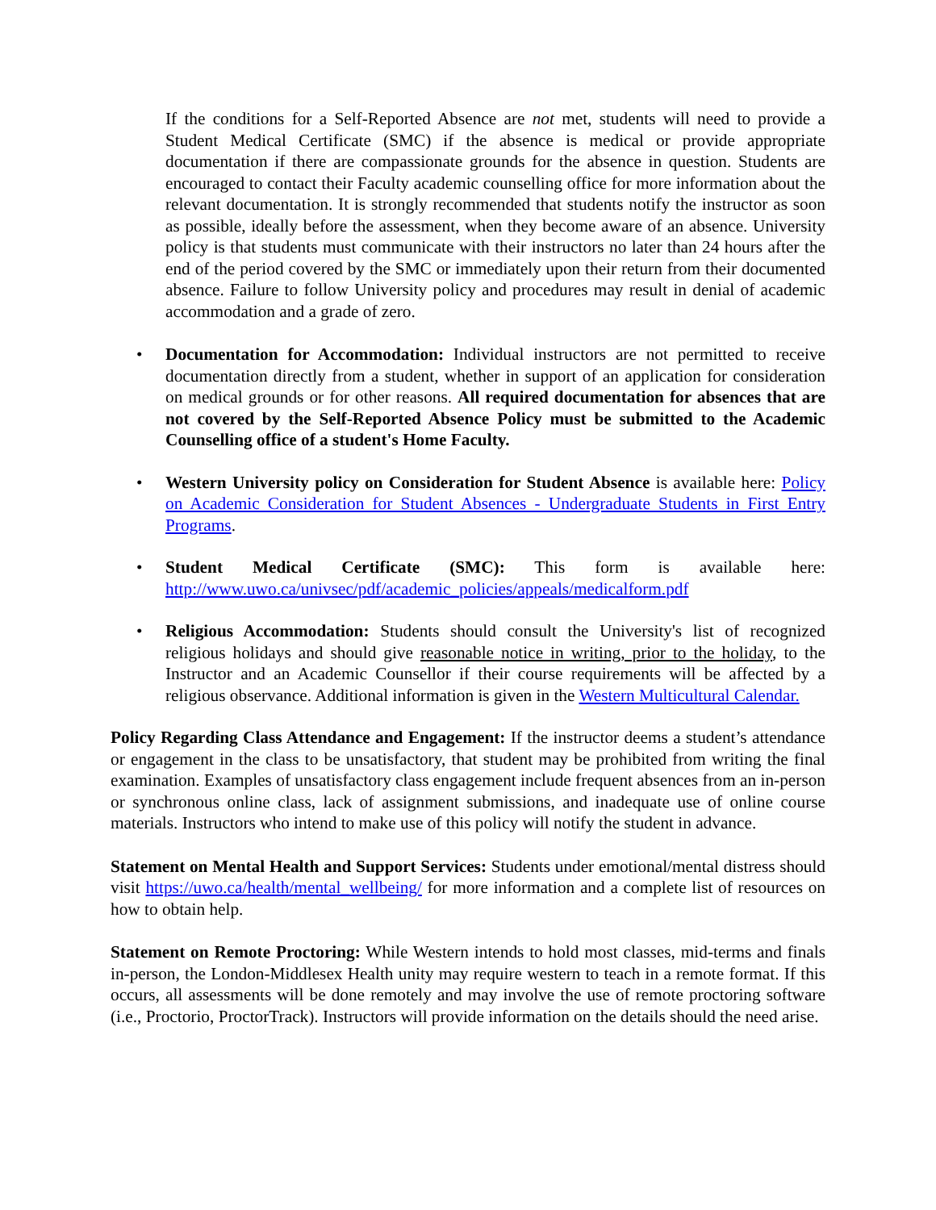If the conditions for a Self-Reported Absence are not met, students will need to provide a Student Medical Certificate (SMC) if the absence is medical or provide appropriate documentation if there are compassionate grounds for the absence in question. Students are encouraged to contact their Faculty academic counselling office for more information about the relevant documentation. It is strongly recommended that students notify the instructor as soon as possible, ideally before the assessment, when they become aware of an absence. University policy is that students must communicate with their instructors no later than 24 hours after the end of the period covered by the SMC or immediately upon their return from their documented absence. Failure to follow University policy and procedures may result in denial of academic accommodation and a grade of zero.
• Documentation for Accommodation: Individual instructors are not permitted to receive documentation directly from a student, whether in support of an application for consideration on medical grounds or for other reasons. All required documentation for absences that are not covered by the Self-Reported Absence Policy must be submitted to the Academic Counselling office of a student's Home Faculty.
• Western University policy on Consideration for Student Absence is available here: Policy on Academic Consideration for Student Absences - Undergraduate Students in First Entry Programs.
• Student Medical Certificate (SMC): This form is available here: http://www.uwo.ca/univsec/pdf/academic_policies/appeals/medicalform.pdf
• Religious Accommodation: Students should consult the University's list of recognized religious holidays and should give reasonable notice in writing, prior to the holiday, to the Instructor and an Academic Counsellor if their course requirements will be affected by a religious observance. Additional information is given in the Western Multicultural Calendar.
Policy Regarding Class Attendance and Engagement: If the instructor deems a student’s attendance or engagement in the class to be unsatisfactory, that student may be prohibited from writing the final examination. Examples of unsatisfactory class engagement include frequent absences from an in-person or synchronous online class, lack of assignment submissions, and inadequate use of online course materials. Instructors who intend to make use of this policy will notify the student in advance.
Statement on Mental Health and Support Services: Students under emotional/mental distress should visit https://uwo.ca/health/mental_wellbeing/ for more information and a complete list of resources on how to obtain help.
Statement on Remote Proctoring: While Western intends to hold most classes, mid-terms and finals in-person, the London-Middlesex Health unity may require western to teach in a remote format. If this occurs, all assessments will be done remotely and may involve the use of remote proctoring software (i.e., Proctorio, ProctorTrack). Instructors will provide information on the details should the need arise.